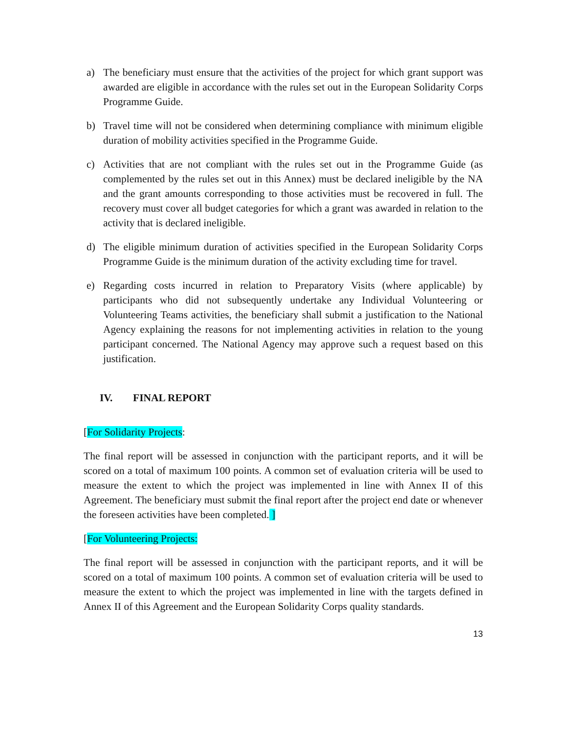a) The beneficiary must ensure that the activities of the project for which grant support was awarded are eligible in accordance with the rules set out in the European Solidarity Corps Programme Guide.
b) Travel time will not be considered when determining compliance with minimum eligible duration of mobility activities specified in the Programme Guide.
c) Activities that are not compliant with the rules set out in the Programme Guide (as complemented by the rules set out in this Annex) must be declared ineligible by the NA and the grant amounts corresponding to those activities must be recovered in full. The recovery must cover all budget categories for which a grant was awarded in relation to the activity that is declared ineligible.
d) The eligible minimum duration of activities specified in the European Solidarity Corps Programme Guide is the minimum duration of the activity excluding time for travel.
e) Regarding costs incurred in relation to Preparatory Visits (where applicable) by participants who did not subsequently undertake any Individual Volunteering or Volunteering Teams activities, the beneficiary shall submit a justification to the National Agency explaining the reasons for not implementing activities in relation to the young participant concerned. The National Agency may approve such a request based on this justification.
IV. FINAL REPORT
[For Solidarity Projects:
The final report will be assessed in conjunction with the participant reports, and it will be scored on a total of maximum 100 points. A common set of evaluation criteria will be used to measure the extent to which the project was implemented in line with Annex II of this Agreement. The beneficiary must submit the final report after the project end date or whenever the foreseen activities have been completed. ]
[For Volunteering Projects:
The final report will be assessed in conjunction with the participant reports, and it will be scored on a total of maximum 100 points. A common set of evaluation criteria will be used to measure the extent to which the project was implemented in line with the targets defined in Annex II of this Agreement and the European Solidarity Corps quality standards.
13